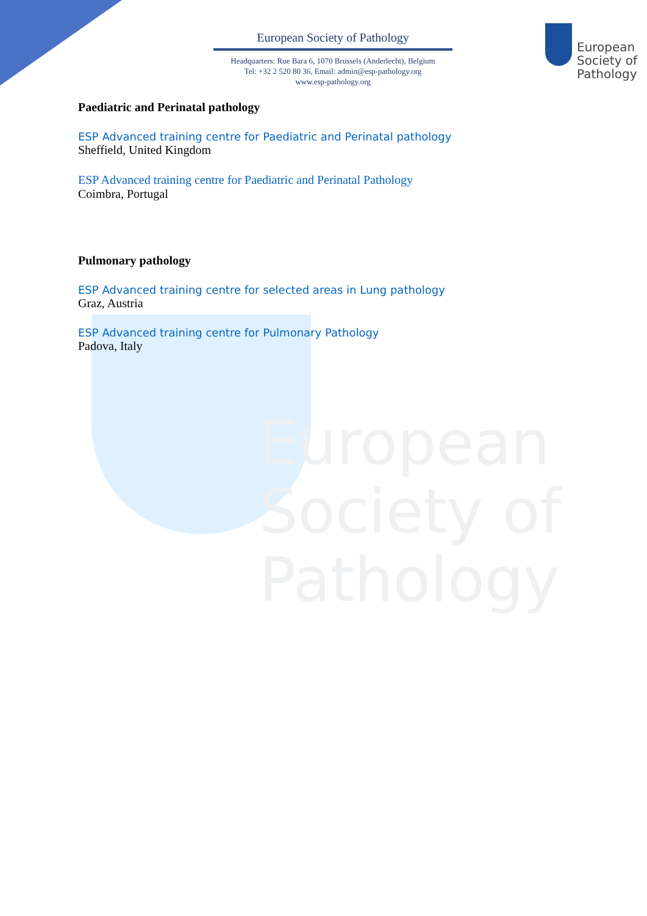European
Society of
Pathology
European
Society of
Pathology
European Society of Pathology
Headquarters: Rue Bara 6, 1070 Brussels (Anderlecht), Belgium
Tel: +32 2 520 80 36, Email: admin@esp-pathology.org
www.esp-pathology.org
Paediatric and Perinatal pathology
ESP Advanced training centre for Paediatric and Perinatal pathology
Sheffield, United Kingdom
ESP Advanced training centre for Paediatric and Perinatal Pathology
Coimbra, Portugal
Pulmonary pathology
ESP Advanced training centre for selected areas in Lung pathology
Graz, Austria
ESP Advanced training centre for Pulmonary Pathology
Padova, Italy